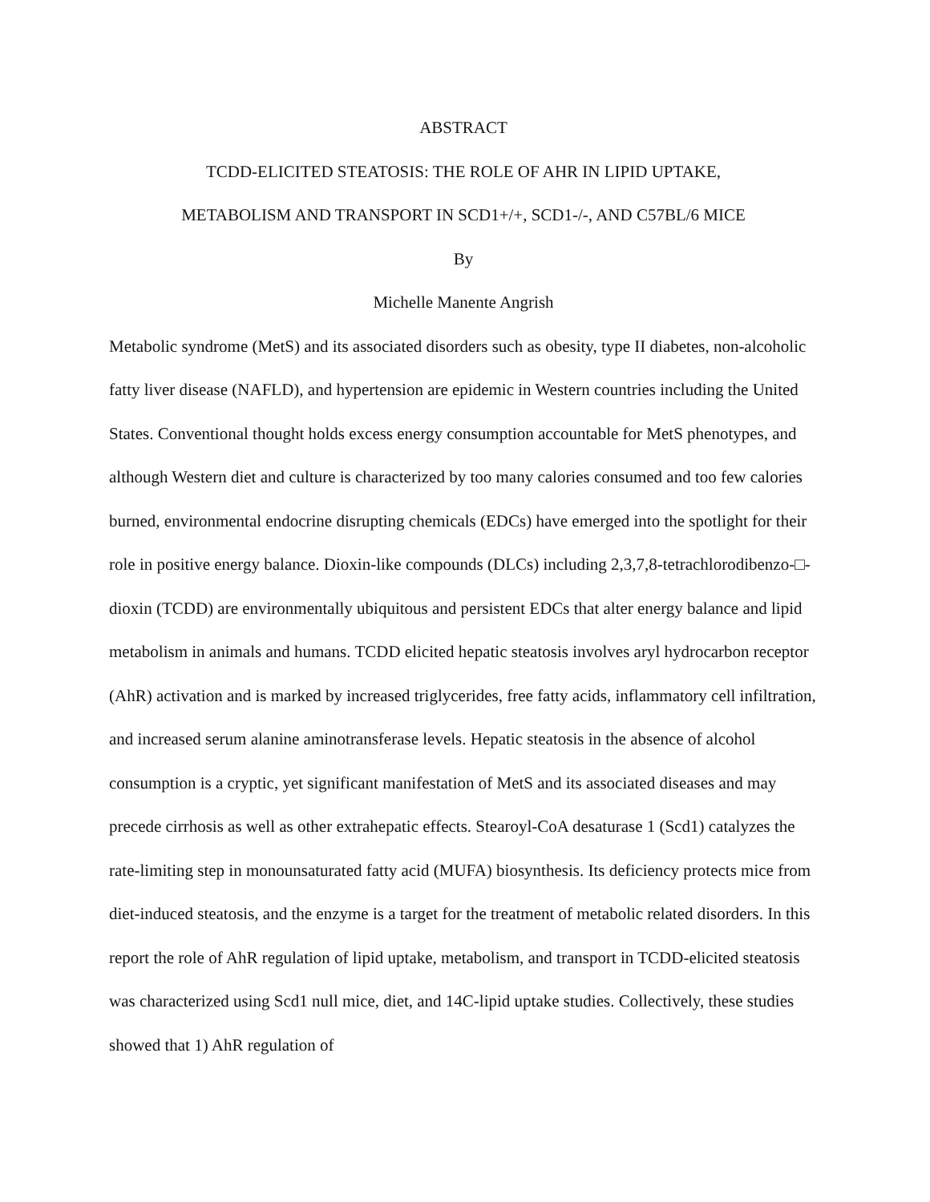ABSTRACT
TCDD-ELICITED STEATOSIS: THE ROLE OF AHR IN LIPID UPTAKE,
METABOLISM AND TRANSPORT IN SCD1+/+, SCD1-/-, AND C57BL/6 MICE
By
Michelle Manente Angrish
Metabolic syndrome (MetS) and its associated disorders such as obesity, type II diabetes, non-alcoholic fatty liver disease (NAFLD), and hypertension are epidemic in Western countries including the United States. Conventional thought holds excess energy consumption accountable for MetS phenotypes, and although Western diet and culture is characterized by too many calories consumed and too few calories burned, environmental endocrine disrupting chemicals (EDCs) have emerged into the spotlight for their role in positive energy balance. Dioxin-like compounds (DLCs) including 2,3,7,8-tetrachlorodibenzo-□-dioxin (TCDD) are environmentally ubiquitous and persistent EDCs that alter energy balance and lipid metabolism in animals and humans. TCDD elicited hepatic steatosis involves aryl hydrocarbon receptor (AhR) activation and is marked by increased triglycerides, free fatty acids, inflammatory cell infiltration, and increased serum alanine aminotransferase levels. Hepatic steatosis in the absence of alcohol consumption is a cryptic, yet significant manifestation of MetS and its associated diseases and may precede cirrhosis as well as other extrahepatic effects. Stearoyl-CoA desaturase 1 (Scd1) catalyzes the rate-limiting step in monounsaturated fatty acid (MUFA) biosynthesis. Its deficiency protects mice from diet-induced steatosis, and the enzyme is a target for the treatment of metabolic related disorders. In this report the role of AhR regulation of lipid uptake, metabolism, and transport in TCDD-elicited steatosis was characterized using Scd1 null mice, diet, and 14C-lipid uptake studies. Collectively, these studies showed that 1) AhR regulation of